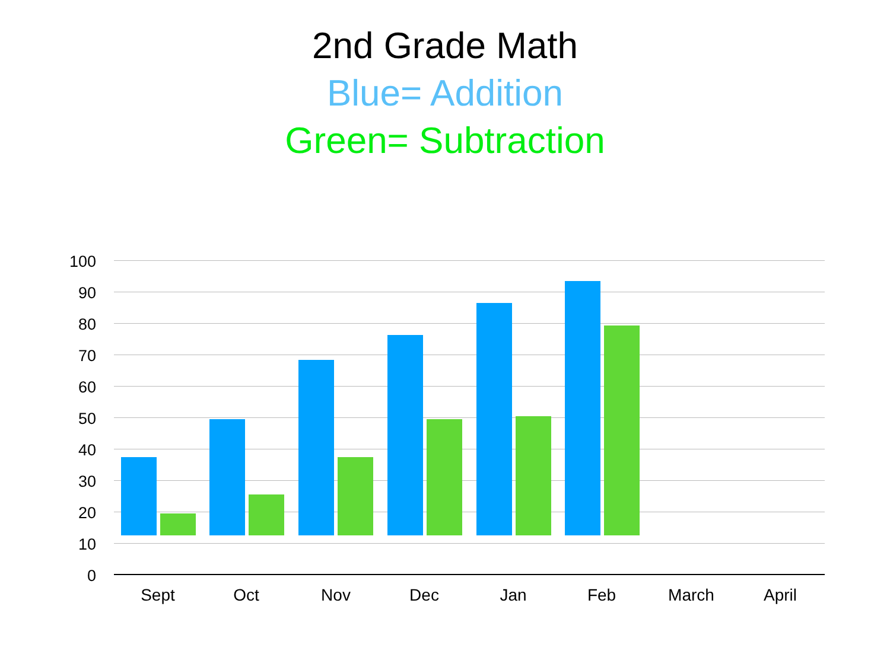2nd Grade Math
Blue= Addition
Green= Subtraction
100
90
80
70
60
50
40
30
20
10
0
Sept Oct Nov Dec Jan Feb March April